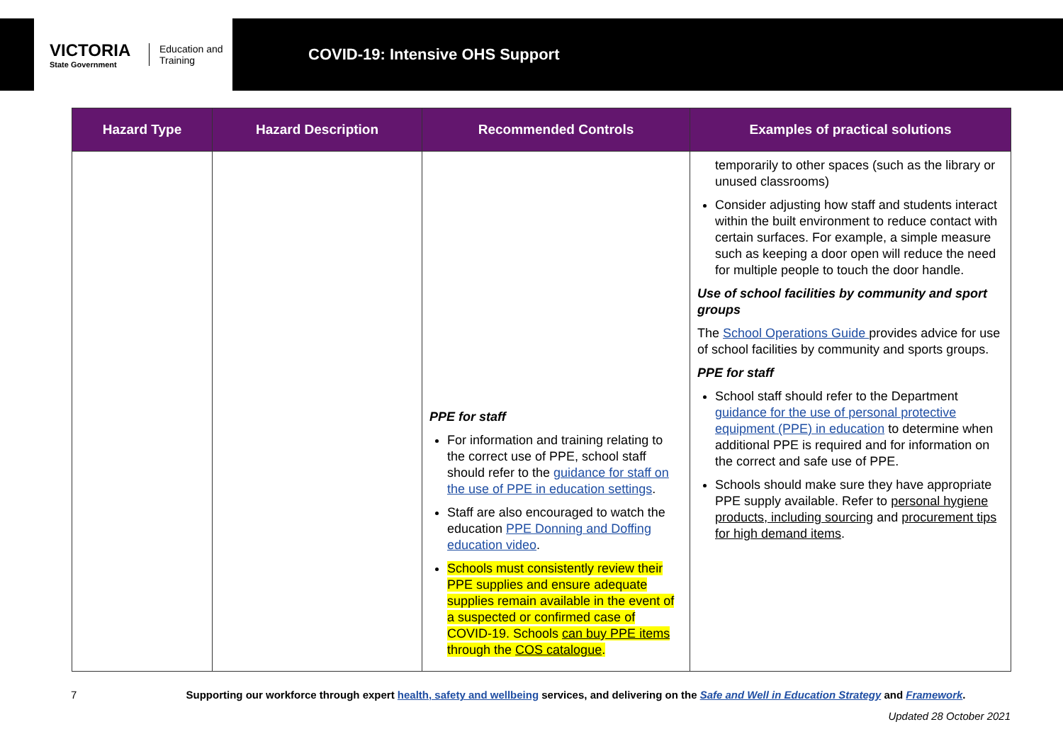VICTORIA
State Government
Education and Training
COVID-19: Intensive OHS Support
| Hazard Type | Hazard Description | Recommended Controls | Examples of practical solutions |
| --- | --- | --- | --- |
| | | PPE for staff For information and training relating to the correct use of PPE, school staff should refer to the guidance for staff on the use of PPE in education settings . Staff are also encouraged to watch the education PPE Donning and Doffing education video . Schools must consistently review their PPE supplies and ensure adequate supplies remain available in the event of a suspected or confirmed case of COVID-19. Schools can buy PPE items through the COS catalogue . | temporarily to other spaces (such as the library or unused classrooms) Consider adjusting how staff and students interact within the built environment to reduce contact with certain surfaces. For example, a simple measure such as keeping a door open will reduce the need for multiple people to touch the door handle. Use of school facilities by community and sport groups The School Operations Guide provides advice for use of school facilities by community and sports groups. PPE for staff School staff should refer to the Department guidance for the use of personal protective equipment (PPE) in education to determine when additional PPE is required and for information on the correct and safe use of PPE. Schools should make sure they have appropriate PPE supply available. Refer to personal hygiene products, including sourcing and procurement tips for high demand items . |
7 Supporting our workforce through expert health, safety and wellbeing services, and delivering on the Safe and Well in Education Strategy and Framework.
Updated 28 October 2021